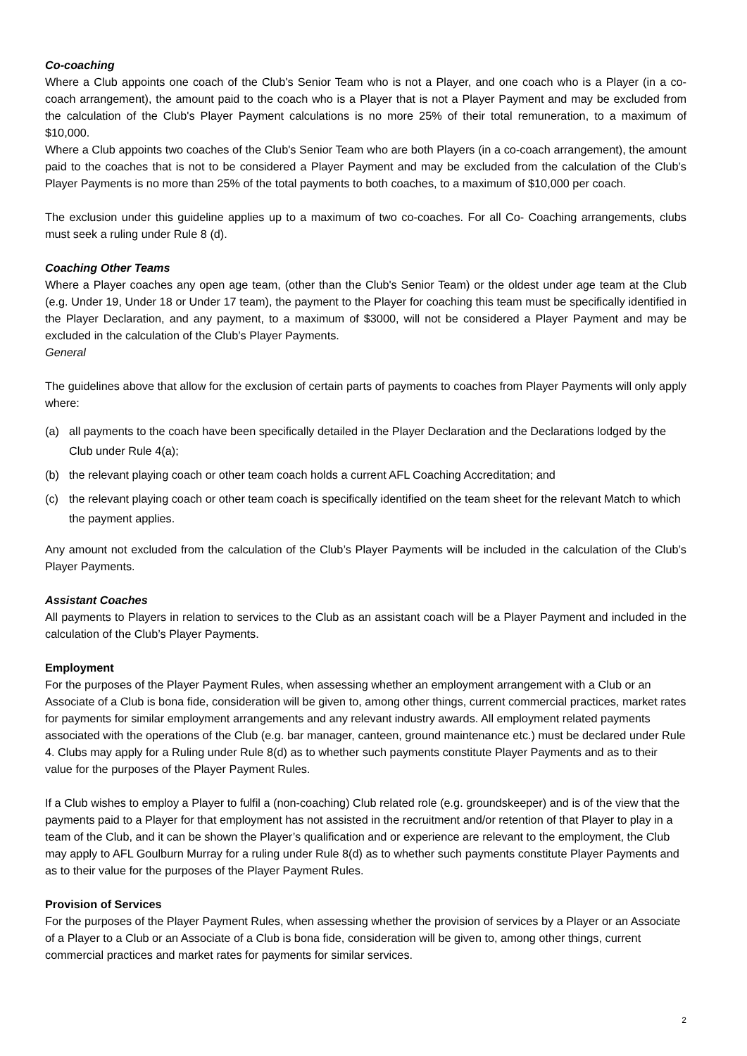Co-coaching
Where a Club appoints one coach of the Club's Senior Team who is not a Player, and one coach who is a Player (in a co-coach arrangement), the amount paid to the coach who is a Player that is not a Player Payment and may be excluded from the calculation of the Club's Player Payment calculations is no more 25% of their total remuneration, to a maximum of $10,000.
Where a Club appoints two coaches of the Club's Senior Team who are both Players (in a co-coach arrangement), the amount paid to the coaches that is not to be considered a Player Payment and may be excluded from the calculation of the Club’s Player Payments is no more than 25% of the total payments to both coaches, to a maximum of $10,000 per coach.
The exclusion under this guideline applies up to a maximum of two co-coaches. For all Co- Coaching arrangements, clubs must seek a ruling under Rule 8 (d).
Coaching Other Teams
Where a Player coaches any open age team, (other than the Club's Senior Team) or the oldest under age team at the Club (e.g. Under 19, Under 18 or Under 17 team), the payment to the Player for coaching this team must be specifically identified in the Player Declaration, and any payment, to a maximum of $3000, will not be considered a Player Payment and may be excluded in the calculation of the Club’s Player Payments.
General
The guidelines above that allow for the exclusion of certain parts of payments to coaches from Player Payments will only apply where:
(a) all payments to the coach have been specifically detailed in the Player Declaration and the Declarations lodged by the Club under Rule 4(a);
(b) the relevant playing coach or other team coach holds a current AFL Coaching Accreditation; and
(c) the relevant playing coach or other team coach is specifically identified on the team sheet for the relevant Match to which the payment applies.
Any amount not excluded from the calculation of the Club’s Player Payments will be included in the calculation of the Club’s Player Payments.
Assistant Coaches
All payments to Players in relation to services to the Club as an assistant coach will be a Player Payment and included in the calculation of the Club’s Player Payments.
Employment
For the purposes of the Player Payment Rules, when assessing whether an employment arrangement with a Club or an Associate of a Club is bona fide, consideration will be given to, among other things, current commercial practices, market rates for payments for similar employment arrangements and any relevant industry awards. All employment related payments associated with the operations of the Club (e.g. bar manager, canteen, ground maintenance etc.) must be declared under Rule 4. Clubs may apply for a Ruling under Rule 8(d) as to whether such payments constitute Player Payments and as to their value for the purposes of the Player Payment Rules.
If a Club wishes to employ a Player to fulfil a (non-coaching) Club related role (e.g. groundskeeper) and is of the view that the payments paid to a Player for that employment has not assisted in the recruitment and/or retention of that Player to play in a team of the Club, and it can be shown the Player’s qualification and or experience are relevant to the employment, the Club may apply to AFL Goulburn Murray for a ruling under Rule 8(d) as to whether such payments constitute Player Payments and as to their value for the purposes of the Player Payment Rules.
Provision of Services
For the purposes of the Player Payment Rules, when assessing whether the provision of services by a Player or an Associate of a Player to a Club or an Associate of a Club is bona fide, consideration will be given to, among other things, current commercial practices and market rates for payments for similar services.
2